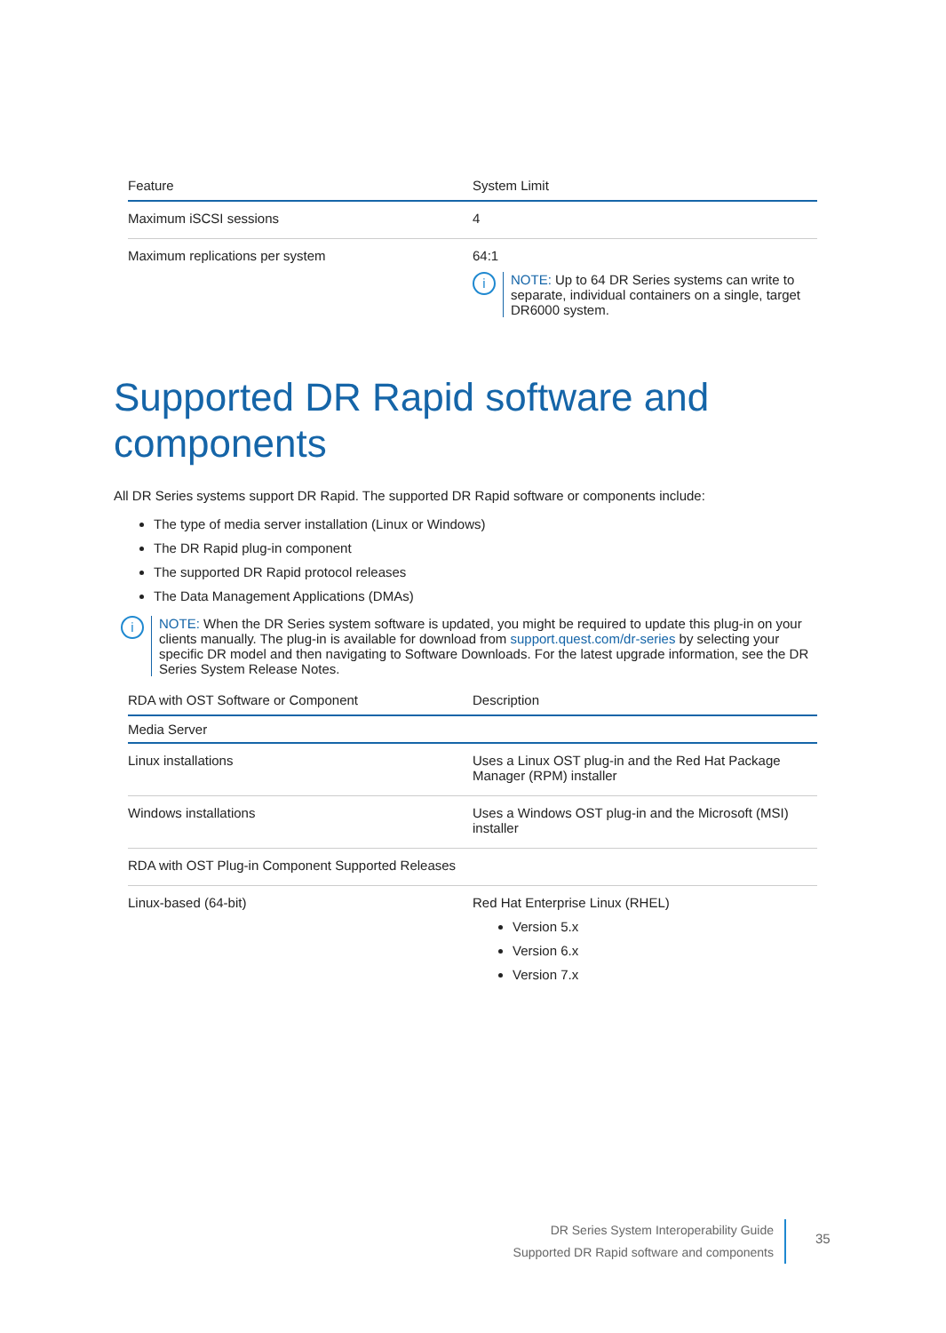| Feature | System Limit |
| --- | --- |
| Maximum iSCSI sessions | 4 |
| Maximum replications per system | 64:1 i NOTE: Up to 64 DR Series systems can write to separate, individual containers on a single, target DR6000 system. |
Supported DR Rapid software and components
All DR Series systems support DR Rapid. The supported DR Rapid software or components include:
The type of media server installation (Linux or Windows)
The DR Rapid plug-in component
The supported DR Rapid protocol releases
The Data Management Applications (DMAs)
i
NOTE: When the DR Series system software is updated, you might be required to update this plug-in on your clients manually. The plug-in is available for download from support.quest.com/dr-series by selecting your specific DR model and then navigating to Software Downloads. For the latest upgrade information, see the DR Series System Release Notes.
| RDA with OST Software or Component | Description |
| --- | --- |
| Media Server | |
| Linux installations | Uses a Linux OST plug-in and the Red Hat Package Manager (RPM) installer |
| Windows installations | Uses a Windows OST plug-in and the Microsoft (MSI) installer |
| RDA with OST Plug-in Component Supported Releases | |
| Linux-based (64-bit) | Red Hat Enterprise Linux (RHEL) Version 5.x Version 6.x Version 7.x |
DR Series System Interoperability Guide
Supported DR Rapid software and components
35